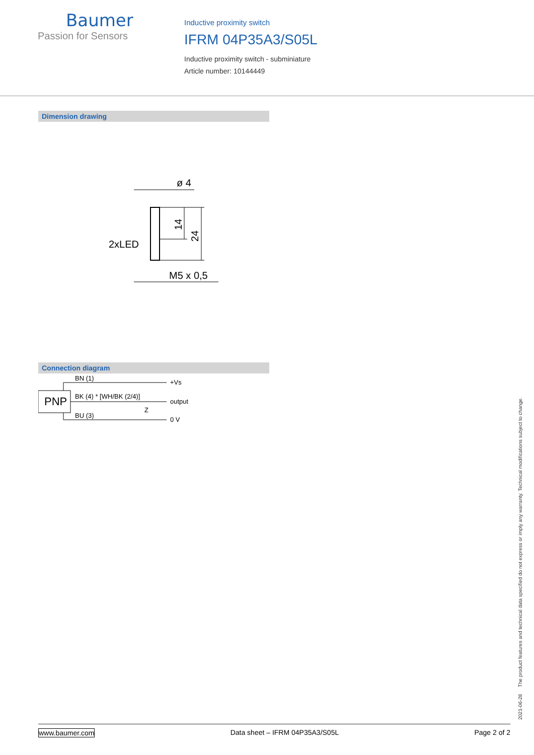Baumer
Passion for Sensors
Inductive proximity switch
IFRM 04P35A3/S05L
Inductive proximity switch - subminiature
Article number: 10144449
Dimension drawing
ø 4
2xLED
M5 x 0,5
14
24
Connection diagram
PNP
BN (1)
BK (4) * [WH/BK (2/4)]
BU (3)
Z
+Vs
output
0 V
2021-06-28 The product features and technical data specified do not express or imply any warranty. Technical modifications subject to change.
www.baumer.com Data sheet – IFRM 04P35A3/S05L Page 2 of 2